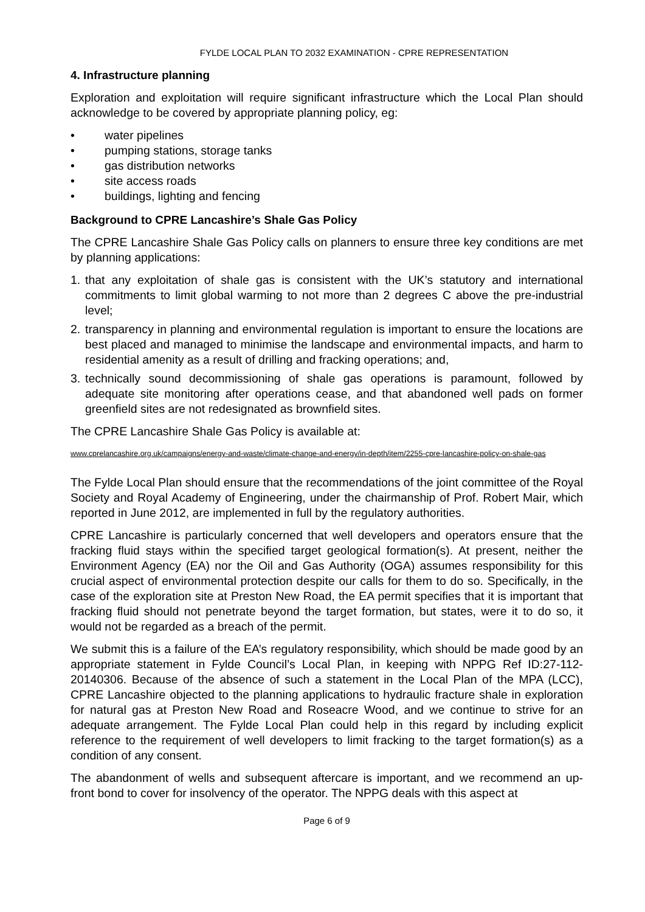FYLDE LOCAL PLAN TO 2032 EXAMINATION - CPRE REPRESENTATION
4. Infrastructure planning
Exploration and exploitation will require significant infrastructure which the Local Plan should acknowledge to be covered by appropriate planning policy, eg:
• water pipelines
• pumping stations, storage tanks
• gas distribution networks
• site access roads
• buildings, lighting and fencing
Background to CPRE Lancashire’s Shale Gas Policy
The CPRE Lancashire Shale Gas Policy calls on planners to ensure three key conditions are met by planning applications:
1. that any exploitation of shale gas is consistent with the UK’s statutory and international commitments to limit global warming to not more than 2 degrees C above the pre-industrial level;
2. transparency in planning and environmental regulation is important to ensure the locations are best placed and managed to minimise the landscape and environmental impacts, and harm to residential amenity as a result of drilling and fracking operations; and,
3. technically sound decommissioning of shale gas operations is paramount, followed by adequate site monitoring after operations cease, and that abandoned well pads on former greenfield sites are not redesignated as brownfield sites.
The CPRE Lancashire Shale Gas Policy is available at:
www.cprelancashire.org.uk/campaigns/energy-and-waste/climate-change-and-energy/in-depth/item/2255-cpre-lancashire-policy-on-shale-gas
The Fylde Local Plan should ensure that the recommendations of the joint committee of the Royal Society and Royal Academy of Engineering, under the chairmanship of Prof. Robert Mair, which reported in June 2012, are implemented in full by the regulatory authorities.
CPRE Lancashire is particularly concerned that well developers and operators ensure that the fracking fluid stays within the specified target geological formation(s). At present, neither the Environment Agency (EA) nor the Oil and Gas Authority (OGA) assumes responsibility for this crucial aspect of environmental protection despite our calls for them to do so. Specifically, in the case of the exploration site at Preston New Road, the EA permit specifies that it is important that fracking fluid should not penetrate beyond the target formation, but states, were it to do so, it would not be regarded as a breach of the permit.
We submit this is a failure of the EA’s regulatory responsibility, which should be made good by an appropriate statement in Fylde Council’s Local Plan, in keeping with NPPG Ref ID:27-112-20140306. Because of the absence of such a statement in the Local Plan of the MPA (LCC), CPRE Lancashire objected to the planning applications to hydraulic fracture shale in exploration for natural gas at Preston New Road and Roseacre Wood, and we continue to strive for an adequate arrangement. The Fylde Local Plan could help in this regard by including explicit reference to the requirement of well developers to limit fracking to the target formation(s) as a condition of any consent.
The abandonment of wells and subsequent aftercare is important, and we recommend an up-front bond to cover for insolvency of the operator. The NPPG deals with this aspect at
Page 6 of 9